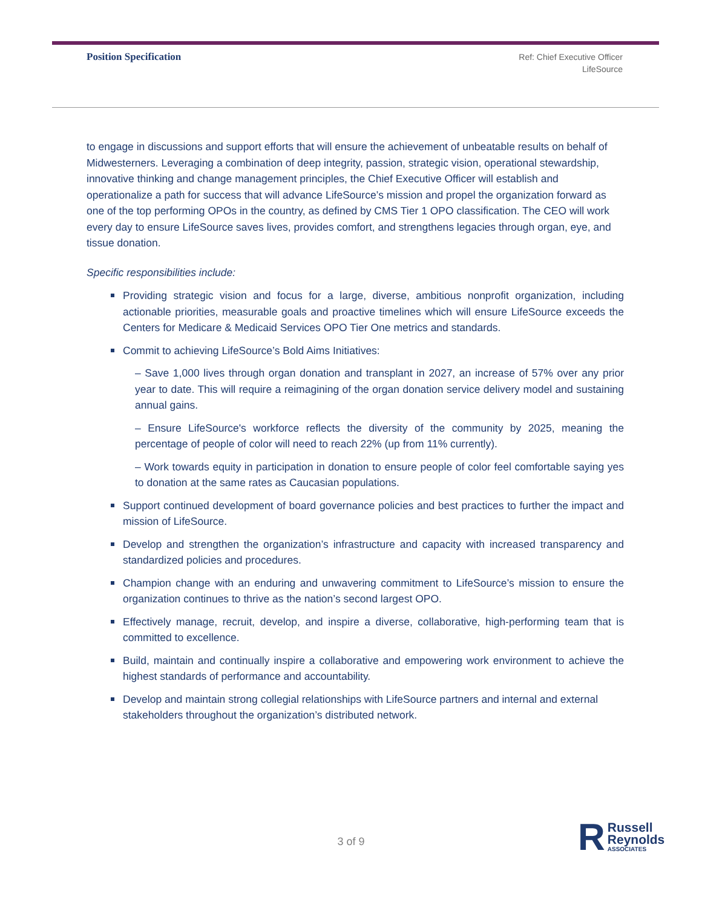Position Specification
Ref: Chief Executive Officer
LifeSource
to engage in discussions and support efforts that will ensure the achievement of unbeatable results on behalf of Midwesterners. Leveraging a combination of deep integrity, passion, strategic vision, operational stewardship, innovative thinking and change management principles, the Chief Executive Officer will establish and operationalize a path for success that will advance LifeSource’s mission and propel the organization forward as one of the top performing OPOs in the country, as defined by CMS Tier 1 OPO classification. The CEO will work every day to ensure LifeSource saves lives, provides comfort, and strengthens legacies through organ, eye, and tissue donation.
Specific responsibilities include:
Providing strategic vision and focus for a large, diverse, ambitious nonprofit organization, including actionable priorities, measurable goals and proactive timelines which will ensure LifeSource exceeds the Centers for Medicare & Medicaid Services OPO Tier One metrics and standards.
Commit to achieving LifeSource’s Bold Aims Initiatives:
– Save 1,000 lives through organ donation and transplant in 2027, an increase of 57% over any prior year to date. This will require a reimagining of the organ donation service delivery model and sustaining annual gains.
– Ensure LifeSource's workforce reflects the diversity of the community by 2025, meaning the percentage of people of color will need to reach 22% (up from 11% currently).
– Work towards equity in participation in donation to ensure people of color feel comfortable saying yes to donation at the same rates as Caucasian populations.
Support continued development of board governance policies and best practices to further the impact and mission of LifeSource.
Develop and strengthen the organization’s infrastructure and capacity with increased transparency and standardized policies and procedures.
Champion change with an enduring and unwavering commitment to LifeSource’s mission to ensure the organization continues to thrive as the nation’s second largest OPO.
Effectively manage, recruit, develop, and inspire a diverse, collaborative, high-performing team that is committed to excellence.
Build, maintain and continually inspire a collaborative and empowering work environment to achieve the highest standards of performance and accountability.
Develop and maintain strong collegial relationships with LifeSource partners and internal and external stakeholders throughout the organization’s distributed network.
3 of 9
R
Russell
Reynolds
ASSOCIATES